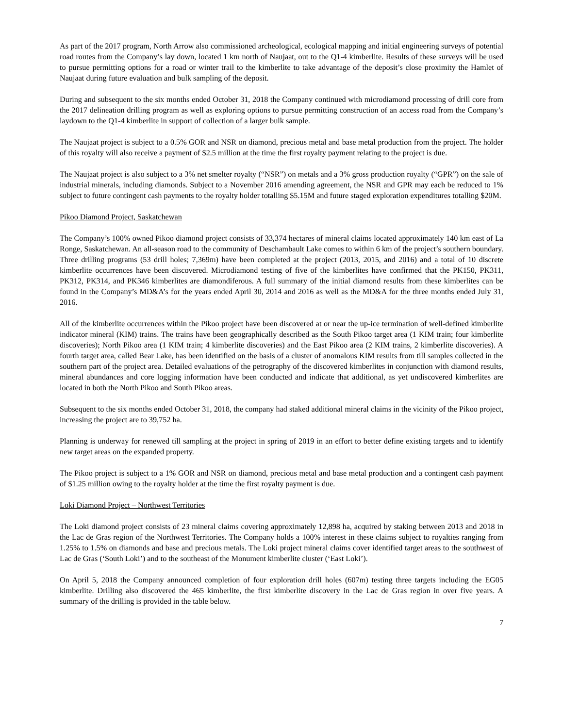As part of the 2017 program, North Arrow also commissioned archeological, ecological mapping and initial engineering surveys of potential road routes from the Company’s lay down, located 1 km north of Naujaat, out to the Q1-4 kimberlite. Results of these surveys will be used to pursue permitting options for a road or winter trail to the kimberlite to take advantage of the deposit’s close proximity the Hamlet of Naujaat during future evaluation and bulk sampling of the deposit.
During and subsequent to the six months ended October 31, 2018 the Company continued with microdiamond processing of drill core from the 2017 delineation drilling program as well as exploring options to pursue permitting construction of an access road from the Company’s laydown to the Q1-4 kimberlite in support of collection of a larger bulk sample.
The Naujaat project is subject to a 0.5% GOR and NSR on diamond, precious metal and base metal production from the project. The holder of this royalty will also receive a payment of $2.5 million at the time the first royalty payment relating to the project is due.
The Naujaat project is also subject to a 3% net smelter royalty (“NSR”) on metals and a 3% gross production royalty (“GPR”) on the sale of industrial minerals, including diamonds. Subject to a November 2016 amending agreement, the NSR and GPR may each be reduced to 1% subject to future contingent cash payments to the royalty holder totalling $5.15M and future staged exploration expenditures totalling $20M.
Pikoo Diamond Project, Saskatchewan
The Company’s 100% owned Pikoo diamond project consists of 33,374 hectares of mineral claims located approximately 140 km east of La Ronge, Saskatchewan. An all-season road to the community of Deschambault Lake comes to within 6 km of the project’s southern boundary. Three drilling programs (53 drill holes; 7,369m) have been completed at the project (2013, 2015, and 2016) and a total of 10 discrete kimberlite occurrences have been discovered. Microdiamond testing of five of the kimberlites have confirmed that the PK150, PK311, PK312, PK314, and PK346 kimberlites are diamondiferous. A full summary of the initial diamond results from these kimberlites can be found in the Company’s MD&A’s for the years ended April 30, 2014 and 2016 as well as the MD&A for the three months ended July 31, 2016.
All of the kimberlite occurrences within the Pikoo project have been discovered at or near the up-ice termination of well-defined kimberlite indicator mineral (KIM) trains. The trains have been geographically described as the South Pikoo target area (1 KIM train; four kimberlite discoveries); North Pikoo area (1 KIM train; 4 kimberlite discoveries) and the East Pikoo area (2 KIM trains, 2 kimberlite discoveries). A fourth target area, called Bear Lake, has been identified on the basis of a cluster of anomalous KIM results from till samples collected in the southern part of the project area. Detailed evaluations of the petrography of the discovered kimberlites in conjunction with diamond results, mineral abundances and core logging information have been conducted and indicate that additional, as yet undiscovered kimberlites are located in both the North Pikoo and South Pikoo areas.
Subsequent to the six months ended October 31, 2018, the company had staked additional mineral claims in the vicinity of the Pikoo project, increasing the project are to 39,752 ha.
Planning is underway for renewed till sampling at the project in spring of 2019 in an effort to better define existing targets and to identify new target areas on the expanded property.
The Pikoo project is subject to a 1% GOR and NSR on diamond, precious metal and base metal production and a contingent cash payment of $1.25 million owing to the royalty holder at the time the first royalty payment is due.
Loki Diamond Project – Northwest Territories
The Loki diamond project consists of 23 mineral claims covering approximately 12,898 ha, acquired by staking between 2013 and 2018 in the Lac de Gras region of the Northwest Territories. The Company holds a 100% interest in these claims subject to royalties ranging from 1.25% to 1.5% on diamonds and base and precious metals. The Loki project mineral claims cover identified target areas to the southwest of Lac de Gras (‘South Loki’) and to the southeast of the Monument kimberlite cluster (‘East Loki’).
On April 5, 2018 the Company announced completion of four exploration drill holes (607m) testing three targets including the EG05 kimberlite. Drilling also discovered the 465 kimberlite, the first kimberlite discovery in the Lac de Gras region in over five years. A summary of the drilling is provided in the table below.
7